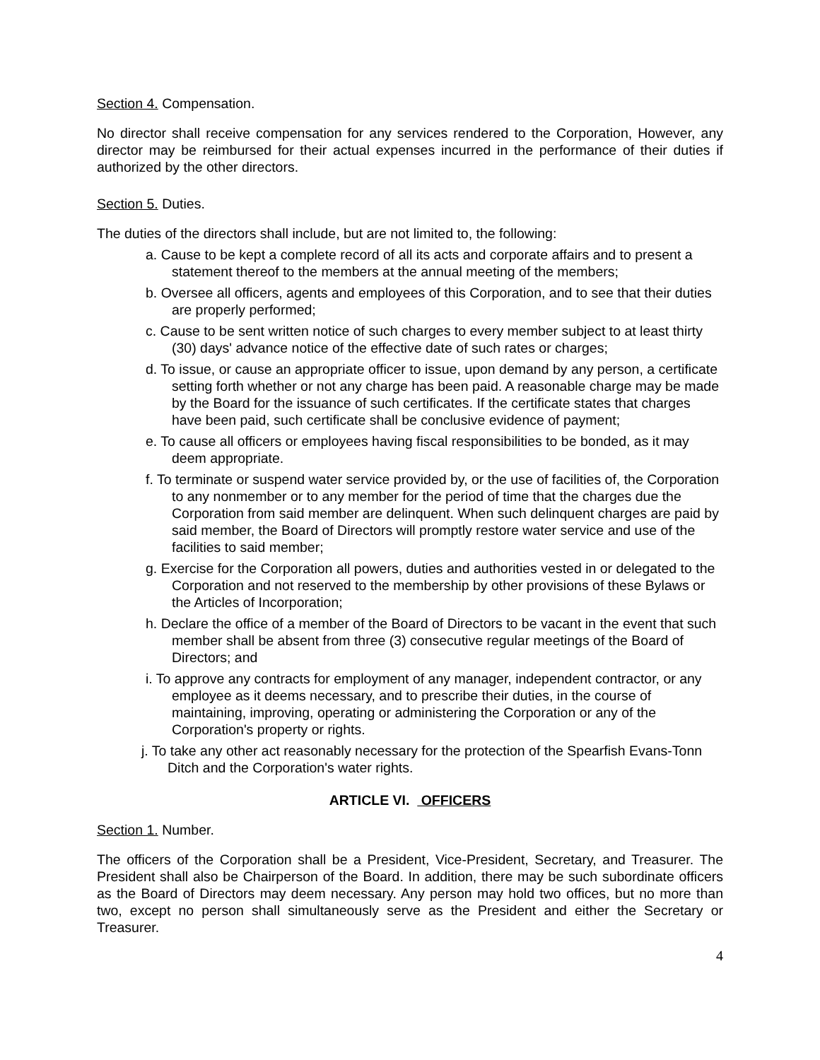Section 4. Compensation.
No director shall receive compensation for any services rendered to the Corporation, However, any director may be reimbursed for their actual expenses incurred in the performance of their duties if authorized by the other directors.
Section 5. Duties.
The duties of the directors shall include, but are not limited to, the following:
a. Cause to be kept a complete record of all its acts and corporate affairs and to present a statement thereof to the members at the annual meeting of the members;
b. Oversee all officers, agents and employees of this Corporation, and to see that their duties are properly performed;
c. Cause to be sent written notice of such charges to every member subject to at least thirty (30) days' advance notice of the effective date of such rates or charges;
d. To issue, or cause an appropriate officer to issue, upon demand by any person, a certificate setting forth whether or not any charge has been paid. A reasonable charge may be made by the Board for the issuance of such certificates. If the certificate states that charges have been paid, such certificate shall be conclusive evidence of payment;
e. To cause all officers or employees having fiscal responsibilities to be bonded, as it may deem appropriate.
f. To terminate or suspend water service provided by, or the use of facilities of, the Corporation to any nonmember or to any member for the period of time that the charges due the Corporation from said member are delinquent. When such delinquent charges are paid by said member, the Board of Directors will promptly restore water service and use of the facilities to said member;
g. Exercise for the Corporation all powers, duties and authorities vested in or delegated to the Corporation and not reserved to the membership by other provisions of these Bylaws or the Articles of Incorporation;
h. Declare the office of a member of the Board of Directors to be vacant in the event that such member shall be absent from three (3) consecutive regular meetings of the Board of Directors; and
i. To approve any contracts for employment of any manager, independent contractor, or any employee as it deems necessary, and to prescribe their duties, in the course of maintaining, improving, operating or administering the Corporation or any of the Corporation's property or rights.
j. To take any other act reasonably necessary for the protection of the Spearfish Evans-Tonn Ditch and the Corporation's water rights.
ARTICLE VI. OFFICERS
Section 1. Number.
The officers of the Corporation shall be a President, Vice-President, Secretary, and Treasurer. The President shall also be Chairperson of the Board. In addition, there may be such subordinate officers as the Board of Directors may deem necessary. Any person may hold two offices, but no more than two, except no person shall simultaneously serve as the President and either the Secretary or Treasurer.
4